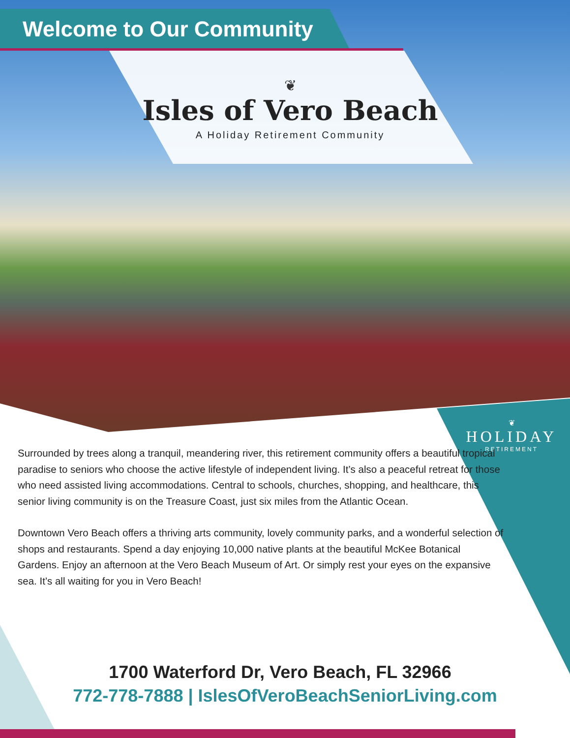Welcome to Our Community
❦
Isles of Vero Beach
A Holiday Retirement Community
❦
HOLIDAY
RETIREMENT
Surrounded by trees along a tranquil, meandering river, this retirement community offers a beautiful tropical paradise to seniors who choose the active lifestyle of independent living. It’s also a peaceful retreat for those who need assisted living accommodations. Central to schools, churches, shopping, and healthcare, this senior living community is on the Treasure Coast, just six miles from the Atlantic Ocean.
Downtown Vero Beach offers a thriving arts community, lovely community parks, and a wonderful selection of shops and restaurants. Spend a day enjoying 10,000 native plants at the beautiful McKee Botanical Gardens. Enjoy an afternoon at the Vero Beach Museum of Art. Or simply rest your eyes on the expansive sea. It’s all waiting for you in Vero Beach!
1700 Waterford Dr, Vero Beach, FL 32966
772-778-7888 | IslesOfVeroBeachSeniorLiving.com